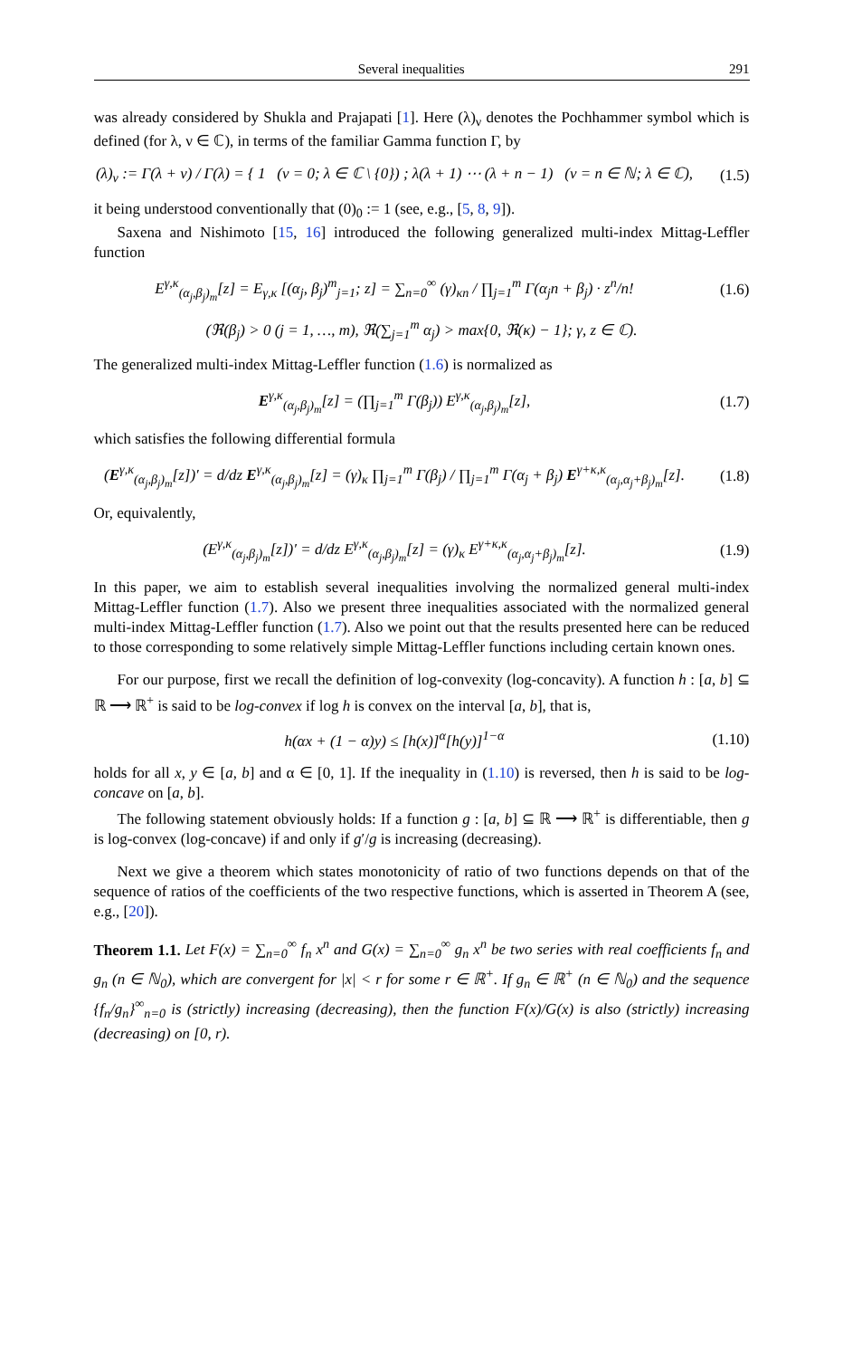Several inequalities 291
was already considered by Shukla and Prajapati [1]. Here (λ)<sub>ν</sub> denotes the Pochhammer symbol which is defined (for λ, ν ∈ ℂ), in terms of the familiar Gamma function Γ, by
(λ)<sub>ν</sub> := Γ(λ + ν) / Γ(λ) = { 1 (ν = 0; λ ∈ ℂ \ {0}) ; λ(λ + 1) ⋯ (λ + n − 1) (ν = n ∈ ℕ; λ ∈ ℂ),
(1.5)
it being understood conventionally that (0)<sub>0</sub> := 1 (see, e.g., [5, 8, 9]).
Saxena and Nishimoto [15, 16] introduced the following generalized multi-index Mittag-Leffler function
E<sup>γ,κ</sup><sub>(α<sub>j</sub>,β<sub>j</sub>)<sub>m</sub></sub>[z] = E<sub>γ,κ</sub> [(α<sub>j</sub>, β<sub>j</sub>)<sup>m</sup><sub>j=1</sub>; z] = ∑<sub>n=0</sub><sup>∞</sup> (γ)<sub>κn</sub> / ∏<sub>j=1</sub><sup>m</sup> Γ(α<sub>j</sub>n + β<sub>j</sub>) · z<sup>n</sup>/n!
(1.6)
(ℜ(β<sub>j</sub>) > 0 (j = 1, …, m), ℜ(∑<sub>j=1</sub><sup>m</sup> α<sub>j</sub>) > max{0, ℜ(κ) − 1}; γ, z ∈ ℂ).
The generalized multi-index Mittag-Leffler function (1.6) is normalized as
E<sup>γ,κ</sup><sub>(α<sub>j</sub>,β<sub>j</sub>)<sub>m</sub></sub>[z] = (∏<sub>j=1</sub><sup>m</sup> Γ(β<sub>j</sub>)) E<sup>γ,κ</sup><sub>(α<sub>j</sub>,β<sub>j</sub>)<sub>m</sub></sub>[z],
(1.7)
which satisfies the following differential formula
(E<sup>γ,κ</sup><sub>(α<sub>j</sub>,β<sub>j</sub>)<sub>m</sub></sub>[z])′ = d/dz E<sup>γ,κ</sup><sub>(α<sub>j</sub>,β<sub>j</sub>)<sub>m</sub></sub>[z] = (γ)<sub>κ</sub> ∏<sub>j=1</sub><sup>m</sup> Γ(β<sub>j</sub>) / ∏<sub>j=1</sub><sup>m</sup> Γ(α<sub>j</sub> + β<sub>j</sub>) E<sup>γ+κ,κ</sup><sub>(α<sub>j</sub>,α<sub>j</sub>+β<sub>j</sub>)<sub>m</sub></sub>[z].
(1.8)
Or, equivalently,
(E<sup>γ,κ</sup><sub>(α<sub>j</sub>,β<sub>j</sub>)<sub>m</sub></sub>[z])′ = d/dz E<sup>γ,κ</sup><sub>(α<sub>j</sub>,β<sub>j</sub>)<sub>m</sub></sub>[z] = (γ)<sub>κ</sub> E<sup>γ+κ,κ</sup><sub>(α<sub>j</sub>,α<sub>j</sub>+β<sub>j</sub>)<sub>m</sub></sub>[z].
(1.9)
In this paper, we aim to establish several inequalities involving the normalized general multi-index Mittag-Leffler function (1.7). Also we present three inequalities associated with the normalized general multi-index Mittag-Leffler function (1.7). Also we point out that the results presented here can be reduced to those corresponding to some relatively simple Mittag-Leffler functions including certain known ones.
For our purpose, first we recall the definition of log-convexity (log-concavity). A function h : [a, b] ⊆ ℝ ⟶ ℝ<sup>+</sup> is said to be log-convex if log h is convex on the interval [a, b], that is,
h(αx + (1 − α)y) ≤ [h(x)]<sup>α</sup>[h(y)]<sup>1−α</sup>
(1.10)
holds for all x, y ∈ [a, b] and α ∈ [0, 1]. If the inequality in (1.10) is reversed, then h is said to be log-concave on [a, b].
The following statement obviously holds: If a function g : [a, b] ⊆ ℝ ⟶ ℝ<sup>+</sup> is differentiable, then g is log-convex (log-concave) if and only if g′/g is increasing (decreasing).
Next we give a theorem which states monotonicity of ratio of two functions depends on that of the sequence of ratios of the coefficients of the two respective functions, which is asserted in Theorem A (see, e.g., [20]).
Theorem 1.1. Let F(x) = ∑<sub>n=0</sub><sup>∞</sup> f<sub>n</sub> x<sup>n</sup> and G(x) = ∑<sub>n=0</sub><sup>∞</sup> g<sub>n</sub> x<sup>n</sup> be two series with real coefficients f<sub>n</sub> and g<sub>n</sub> (n ∈ ℕ<sub>0</sub>), which are convergent for |x| < r for some r ∈ ℝ<sup>+</sup>. If g<sub>n</sub> ∈ ℝ<sup>+</sup> (n ∈ ℕ<sub>0</sub>) and the sequence {f<sub>n</sub>/g<sub>n</sub>}<sup>∞</sup><sub>n=0</sub> is (strictly) increasing (decreasing), then the function F(x)/G(x) is also (strictly) increasing (decreasing) on [0, r).